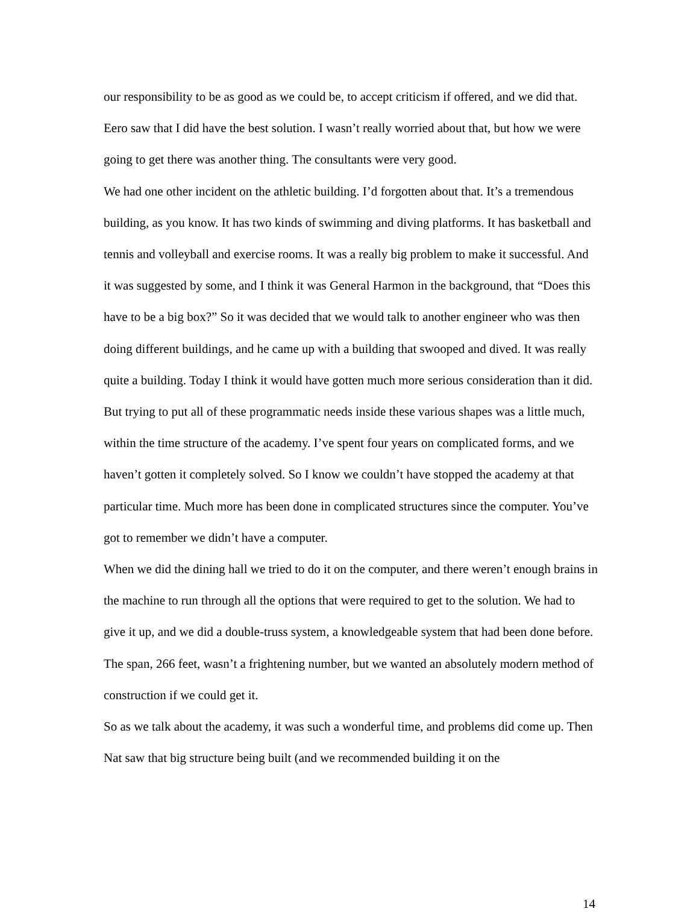our responsibility to be as good as we could be, to accept criticism if offered, and we did that. Eero saw that I did have the best solution. I wasn’t really worried about that, but how we were going to get there was another thing. The consultants were very good.
We had one other incident on the athletic building. I’d forgotten about that. It’s a tremendous building, as you know. It has two kinds of swimming and diving platforms. It has basketball and tennis and volleyball and exercise rooms. It was a really big problem to make it successful. And it was suggested by some, and I think it was General Harmon in the background, that “Does this have to be a big box?” So it was decided that we would talk to another engineer who was then doing different buildings, and he came up with a building that swooped and dived. It was really quite a building. Today I think it would have gotten much more serious consideration than it did. But trying to put all of these programmatic needs inside these various shapes was a little much, within the time structure of the academy. I’ve spent four years on complicated forms, and we haven’t gotten it completely solved. So I know we couldn’t have stopped the academy at that particular time. Much more has been done in complicated structures since the computer. You’ve got to remember we didn’t have a computer.
When we did the dining hall we tried to do it on the computer, and there weren’t enough brains in the machine to run through all the options that were required to get to the solution. We had to give it up, and we did a double-truss system, a knowledgeable system that had been done before. The span, 266 feet, wasn’t a frightening number, but we wanted an absolutely modern method of construction if we could get it.
So as we talk about the academy, it was such a wonderful time, and problems did come up. Then Nat saw that big structure being built (and we recommended building it on the
14